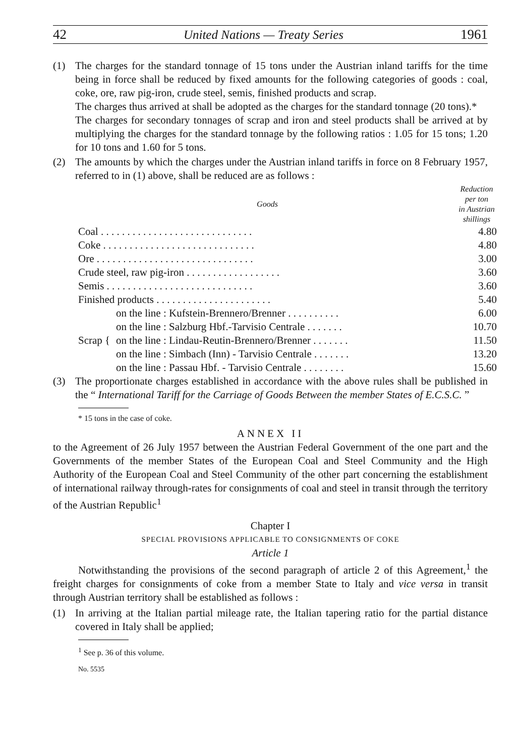42 United Nations — Treaty Series 1961
(1) The charges for the standard tonnage of 15 tons under the Austrian inland tariffs for the time being in force shall be reduced by fixed amounts for the following categories of goods : coal, coke, ore, raw pig-iron, crude steel, semis, finished products and scrap.
The charges thus arrived at shall be adopted as the charges for the standard tonnage (20 tons).*
The charges for secondary tonnages of scrap and iron and steel products shall be arrived at by multiplying the charges for the standard tonnage by the following ratios : 1.05 for 15 tons; 1.20 for 10 tons and 1.60 for 5 tons.
(2) The amounts by which the charges under the Austrian inland tariffs in force on 8 February 1957, referred to in (1) above, shall be reduced are as follows :
| Goods | | Reduction per ton in Austrian shillings |
| --- | --- | --- |
| Coal . . . . . . . . . . . . . . . . . . . . . . . . . . . . . | | 4.80 |
| Coke . . . . . . . . . . . . . . . . . . . . . . . . . . . . . | | 4.80 |
| Ore . . . . . . . . . . . . . . . . . . . . . . . . . . . . . . | | 3.00 |
| Crude steel, raw pig-iron . . . . . . . . . . . . . . . . . . | | 3.60 |
| Semis . . . . . . . . . . . . . . . . . . . . . . . . . . . . | | 3.60 |
| Finished products . . . . . . . . . . . . . . . . . . . . . . | | 5.40 |
| Scrap { | on the line : Kufstein-Brennero/Brenner . . . . . . . . . . | 6.00 |
| | on the line : Salzburg Hbf.-Tarvisio Centrale . . . . . . . | 10.70 |
| | on the line : Lindau-Reutin-Brennero/Brenner . . . . . . . | 11.50 |
| | on the line : Simbach (Inn) - Tarvisio Centrale . . . . . . . | 13.20 |
| | on the line : Passau Hbf. - Tarvisio Centrale . . . . . . . . | 15.60 |
(3) The proportionate charges established in accordance with the above rules shall be published in the “ International Tariff for the Carriage of Goods Between the member States of E.C.S.C. ”
* 15 tons in the case of coke.
ANNEX II
to the Agreement of 26 July 1957 between the Austrian Federal Government of the one part and the Governments of the member States of the European Coal and Steel Community and the High Authority of the European Coal and Steel Community of the other part concerning the establishment of international railway through-rates for consignments of coal and steel in transit through the territory of the Austrian Republic<sup>1</sup>
Chapter I
SPECIAL PROVISIONS APPLICABLE TO CONSIGNMENTS OF COKE
Article 1
Notwithstanding the provisions of the second paragraph of article 2 of this Agreement,<sup>1</sup> the freight charges for consignments of coke from a member State to Italy and vice versa in transit through Austrian territory shall be established as follows :
(1) In arriving at the Italian partial mileage rate, the Italian tapering ratio for the partial distance covered in Italy shall be applied;
<sup>1</sup> See p. 36 of this volume.
No. 5535